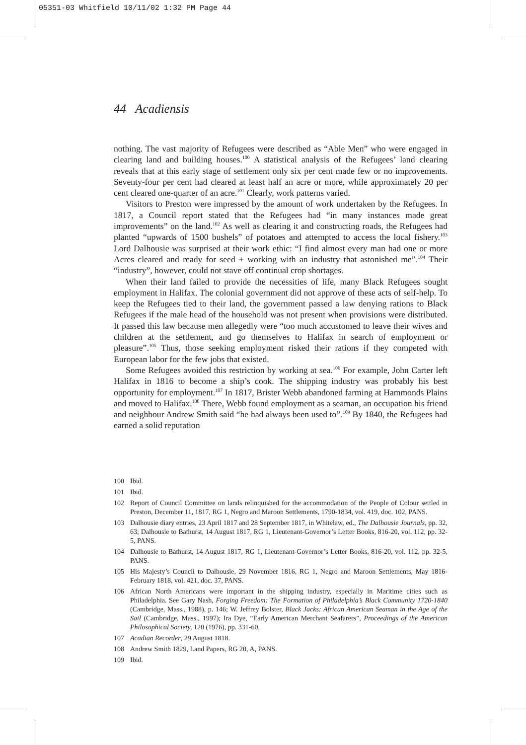05351-03 Whitfield 10/11/02 1:32 PM Page 44
44 Acadiensis
nothing. The vast majority of Refugees were described as “Able Men” who were engaged in clearing land and building houses.<sup>100</sup> A statistical analysis of the Refugees’ land clearing reveals that at this early stage of settlement only six per cent made few or no improvements. Seventy-four per cent had cleared at least half an acre or more, while approximately 20 per cent cleared one-quarter of an acre.<sup>101</sup> Clearly, work patterns varied.
Visitors to Preston were impressed by the amount of work undertaken by the Refugees. In 1817, a Council report stated that the Refugees had “in many instances made great improvements” on the land.<sup>102</sup> As well as clearing it and constructing roads, the Refugees had planted “upwards of 1500 bushels” of potatoes and attempted to access the local fishery.<sup>103</sup> Lord Dalhousie was surprised at their work ethic: “I find almost every man had one or more Acres cleared and ready for seed + working with an industry that astonished me”.<sup>104</sup> Their “industry”, however, could not stave off continual crop shortages.
When their land failed to provide the necessities of life, many Black Refugees sought employment in Halifax. The colonial government did not approve of these acts of self-help. To keep the Refugees tied to their land, the government passed a law denying rations to Black Refugees if the male head of the household was not present when provisions were distributed. It passed this law because men allegedly were “too much accustomed to leave their wives and children at the settlement, and go themselves to Halifax in search of employment or pleasure”.<sup>105</sup> Thus, those seeking employment risked their rations if they competed with European labor for the few jobs that existed.
Some Refugees avoided this restriction by working at sea.<sup>106</sup> For example, John Carter left Halifax in 1816 to become a ship’s cook. The shipping industry was probably his best opportunity for employment.<sup>107</sup> In 1817, Brister Webb abandoned farming at Hammonds Plains and moved to Halifax.<sup>108</sup> There, Webb found employment as a seaman, an occupation his friend and neighbour Andrew Smith said “he had always been used to”.<sup>109</sup> By 1840, the Refugees had earned a solid reputation
100 Ibid.
101 Ibid.
102 Report of Council Committee on lands relinquished for the accommodation of the People of Colour settled in Preston, December 11, 1817, RG 1, Negro and Maroon Settlements, 1790-1834, vol. 419, doc. 102, PANS.
103 Dalhousie diary entries, 23 April 1817 and 28 September 1817, in Whitelaw, ed., The Dalhousie Journals, pp. 32, 63; Dalhousie to Bathurst, 14 August 1817, RG 1, Lieutenant-Governor’s Letter Books, 816-20, vol. 112, pp. 32-5, PANS.
104 Dalhousie to Bathurst, 14 August 1817, RG 1, Lieutenant-Governor’s Letter Books, 816-20, vol. 112, pp. 32-5, PANS.
105 His Majesty’s Council to Dalhousie, 29 November 1816, RG 1, Negro and Maroon Settlements, May 1816-February 1818, vol. 421, doc. 37, PANS.
106 African North Americans were important in the shipping industry, especially in Maritime cities such as Philadelphia. See Gary Nash, Forging Freedom: The Formation of Philadelphia’s Black Community 1720-1840 (Cambridge, Mass., 1988), p. 146; W. Jeffrey Bolster, Black Jacks: African American Seaman in the Age of the Sail (Cambridge, Mass., 1997); Ira Dye, “Early American Merchant Seafarers”, Proceedings of the American Philosophical Society, 120 (1976), pp. 331-60.
107 Acadian Recorder, 29 August 1818.
108 Andrew Smith 1829, Land Papers, RG 20, A, PANS.
109 Ibid.